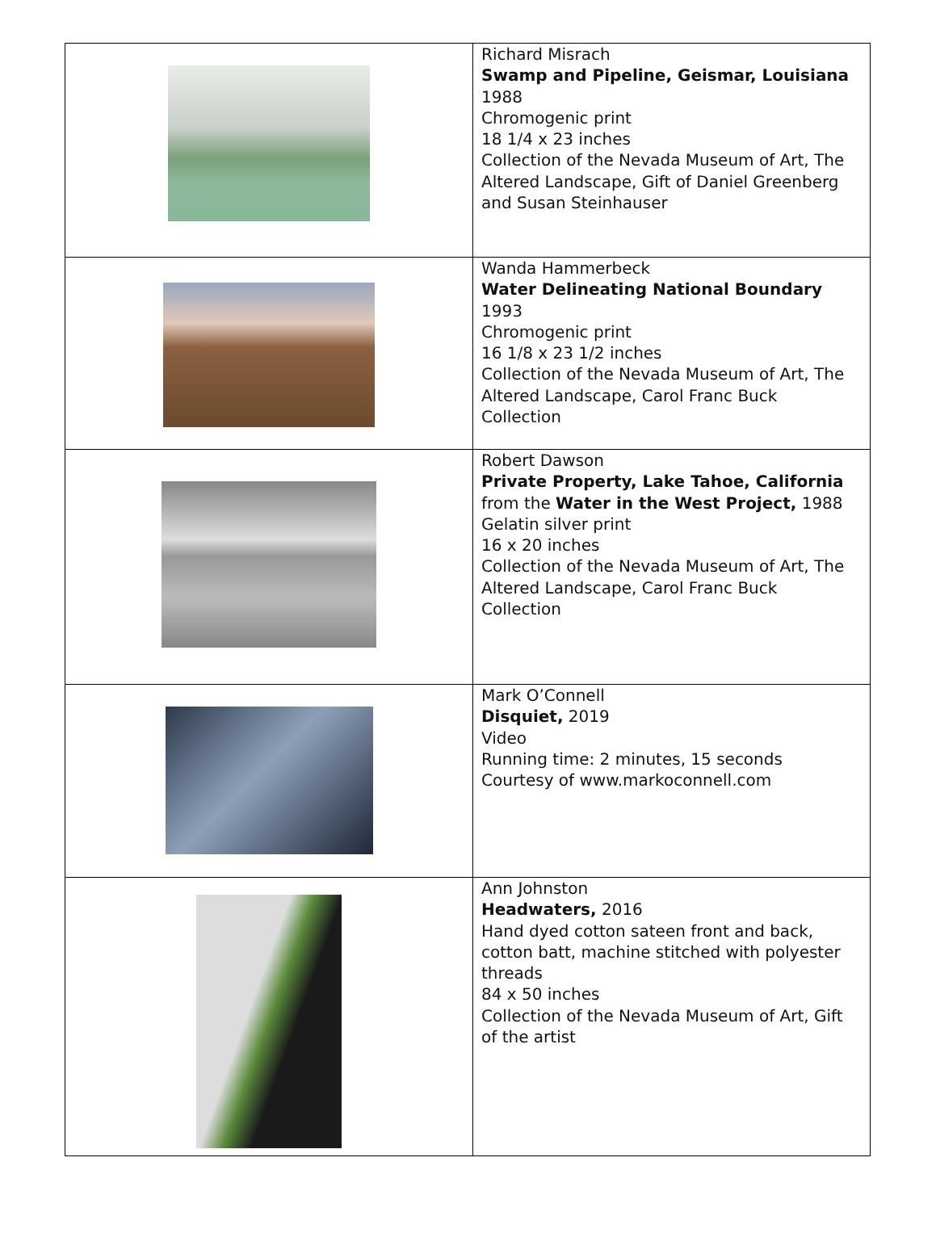| | Richard Misrach Swamp and Pipeline, Geismar, Louisiana 1988 Chromogenic print 18 1/4 x 23 inches Collection of the Nevada Museum of Art, The Altered Landscape, Gift of Daniel Greenberg and Susan Steinhauser |
| | Wanda Hammerbeck Water Delineating National Boundary 1993 Chromogenic print 16 1/8 x 23 1/2 inches Collection of the Nevada Museum of Art, The Altered Landscape, Carol Franc Buck Collection |
| | Robert Dawson Private Property, Lake Tahoe, California from the Water in the West Project, 1988 Gelatin silver print 16 x 20 inches Collection of the Nevada Museum of Art, The Altered Landscape, Carol Franc Buck Collection |
| | Mark O’Connell Disquiet, 2019 Video Running time: 2 minutes, 15 seconds Courtesy of www.markoconnell.com |
| | Ann Johnston Headwaters, 2016 Hand dyed cotton sateen front and back, cotton batt, machine stitched with polyester threads 84 x 50 inches Collection of the Nevada Museum of Art, Gift of the artist |